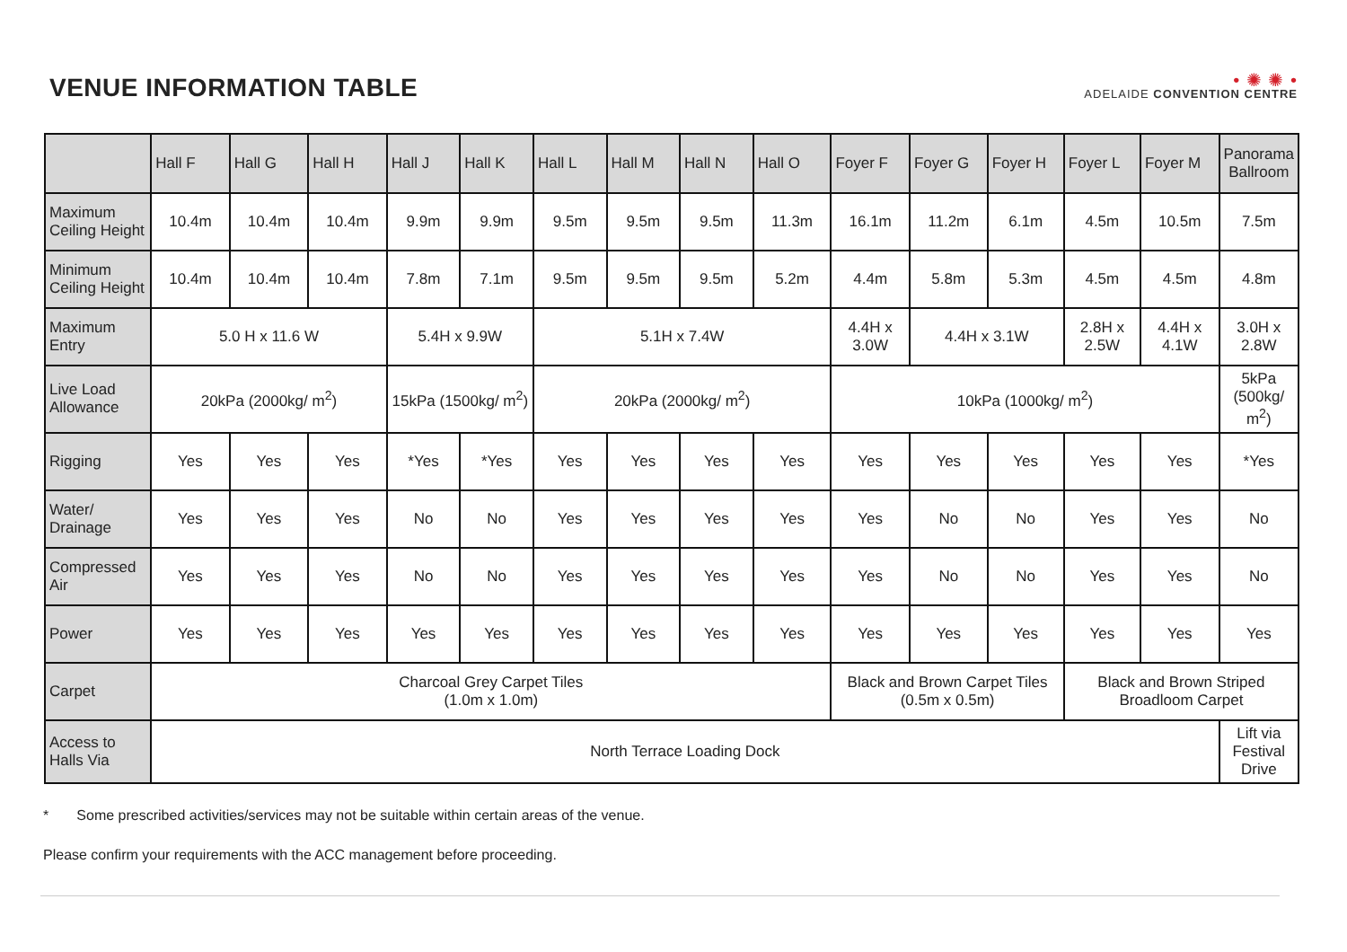VENUE INFORMATION TABLE
• ✺ ✺ •
ADELAIDE CONVENTION CENTRE
| | Hall F | Hall G | Hall H | Hall J | Hall K | Hall L | Hall M | Hall N | Hall O | Foyer F | Foyer G | Foyer H | Foyer L | Foyer M | Panorama Ballroom |
| --- | --- | --- | --- | --- | --- | --- | --- | --- | --- | --- | --- | --- | --- | --- | --- |
| Maximum Ceiling Height | 10.4m | 10.4m | 10.4m | 9.9m | 9.9m | 9.5m | 9.5m | 9.5m | 11.3m | 16.1m | 11.2m | 6.1m | 4.5m | 10.5m | 7.5m |
| Minimum Ceiling Height | 10.4m | 10.4m | 10.4m | 7.8m | 7.1m | 9.5m | 9.5m | 9.5m | 5.2m | 4.4m | 5.8m | 5.3m | 4.5m | 4.5m | 4.8m |
| Maximum Entry | 5.0 H x 11.6 W | | | 5.4H x 9.9W | | 5.1H x 7.4W | | | | 4.4H x 3.0W | 4.4H x 3.1W | | 2.8H x 2.5W | 4.4H x 4.1W | 3.0H x 2.8W |
| Live Load Allowance | 20kPa (2000kg/ m<sup>2</sup>) | | | 15kPa (1500kg/ m<sup>2</sup>) | | 20kPa (2000kg/ m<sup>2</sup>) | | | | 10kPa (1000kg/ m<sup>2</sup>) | | | | | 5kPa (500kg/ m<sup>2</sup>) |
| Rigging | Yes | Yes | Yes | *Yes | *Yes | Yes | Yes | Yes | Yes | Yes | Yes | Yes | Yes | Yes | *Yes |
| Water/ Drainage | Yes | Yes | Yes | No | No | Yes | Yes | Yes | Yes | Yes | No | No | Yes | Yes | No |
| Compressed Air | Yes | Yes | Yes | No | No | Yes | Yes | Yes | Yes | Yes | No | No | Yes | Yes | No |
| Power | Yes | Yes | Yes | Yes | Yes | Yes | Yes | Yes | Yes | Yes | Yes | Yes | Yes | Yes | Yes |
| Carpet | Charcoal Grey Carpet Tiles (1.0m x 1.0m) | | | | | | | | | Black and Brown Carpet Tiles (0.5m x 0.5m) | | | Black and Brown Striped Broadloom Carpet | | |
| Access to Halls Via | North Terrace Loading Dock | | | | | | | | | | | | | | Lift via Festival Drive |
* Some prescribed activities/services may not be suitable within certain areas of the venue.
Please confirm your requirements with the ACC management before proceeding.